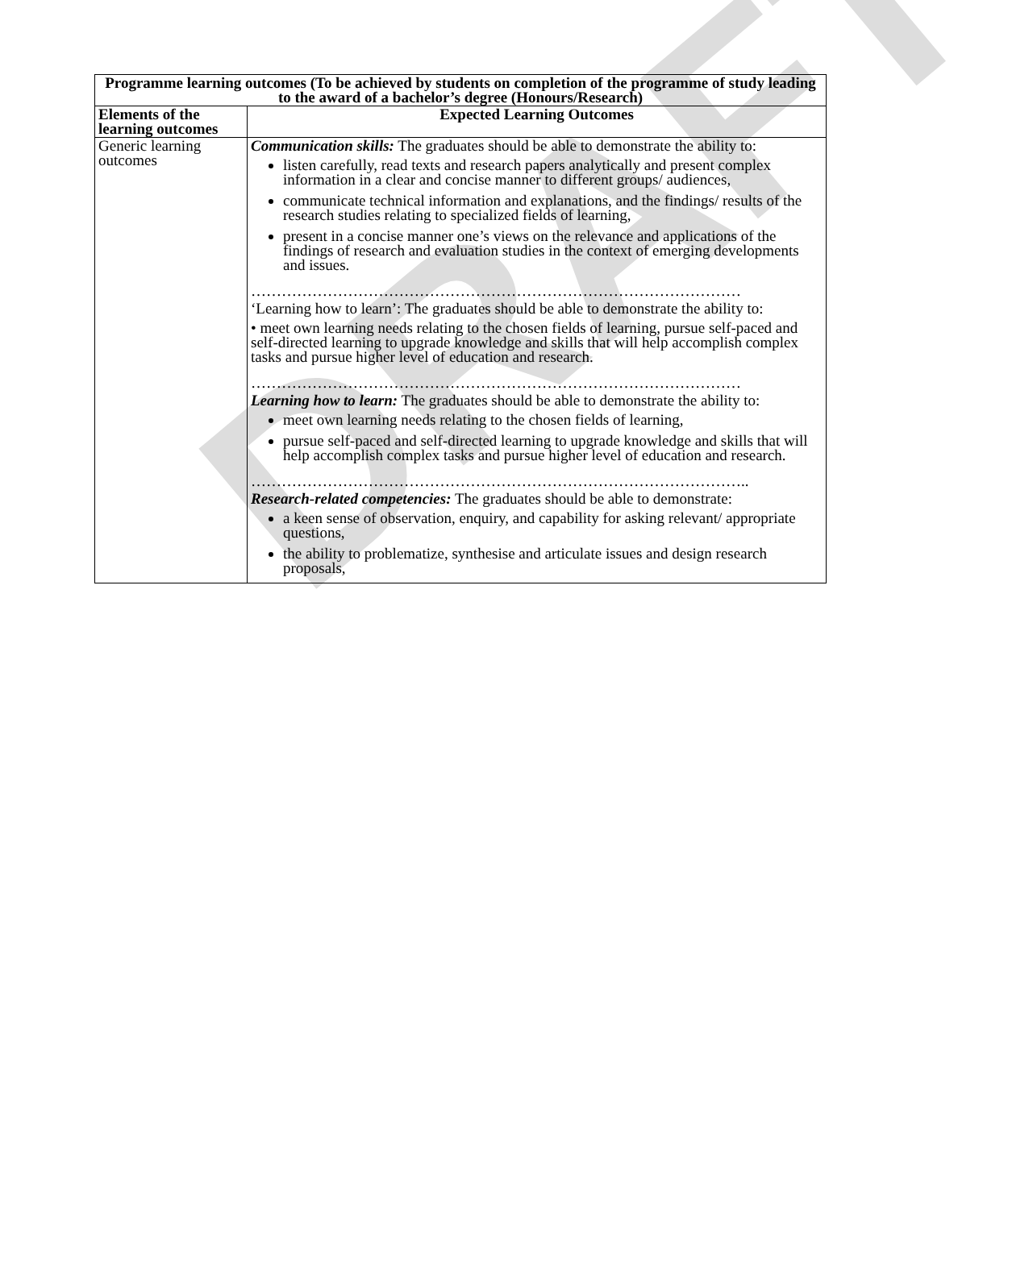DRAFT
| Programme learning outcomes (To be achieved by students on completion of the programme of study leading to the award of a bachelor’s degree (Honours/Research) | |
| --- | --- |
| Elements of the learning outcomes | Expected Learning Outcomes |
| Generic learning outcomes | Communication skills: The graduates should be able to demonstrate the ability to: listen carefully, read texts and research papers analytically and present complex information in a clear and concise manner to different groups/ audiences, communicate technical information and explanations, and the findings/ results of the research studies relating to specialized fields of learning, present in a concise manner one’s views on the relevance and applications of the findings of research and evaluation studies in the context of emerging developments and issues. …………………………………………………………………………………… ‘Learning how to learn’: The graduates should be able to demonstrate the ability to: • meet own learning needs relating to the chosen fields of learning, pursue self-paced and self-directed learning to upgrade knowledge and skills that will help accomplish complex tasks and pursue higher level of education and research. …………………………………………………………………………………… Learning how to learn: The graduates should be able to demonstrate the ability to: meet own learning needs relating to the chosen fields of learning, pursue self-paced and self-directed learning to upgrade knowledge and skills that will help accomplish complex tasks and pursue higher level of education and research. …………………………………………………………………………………….. Research-related competencies: The graduates should be able to demonstrate: a keen sense of observation, enquiry, and capability for asking relevant/ appropriate questions, the ability to problematize, synthesise and articulate issues and design research proposals, |